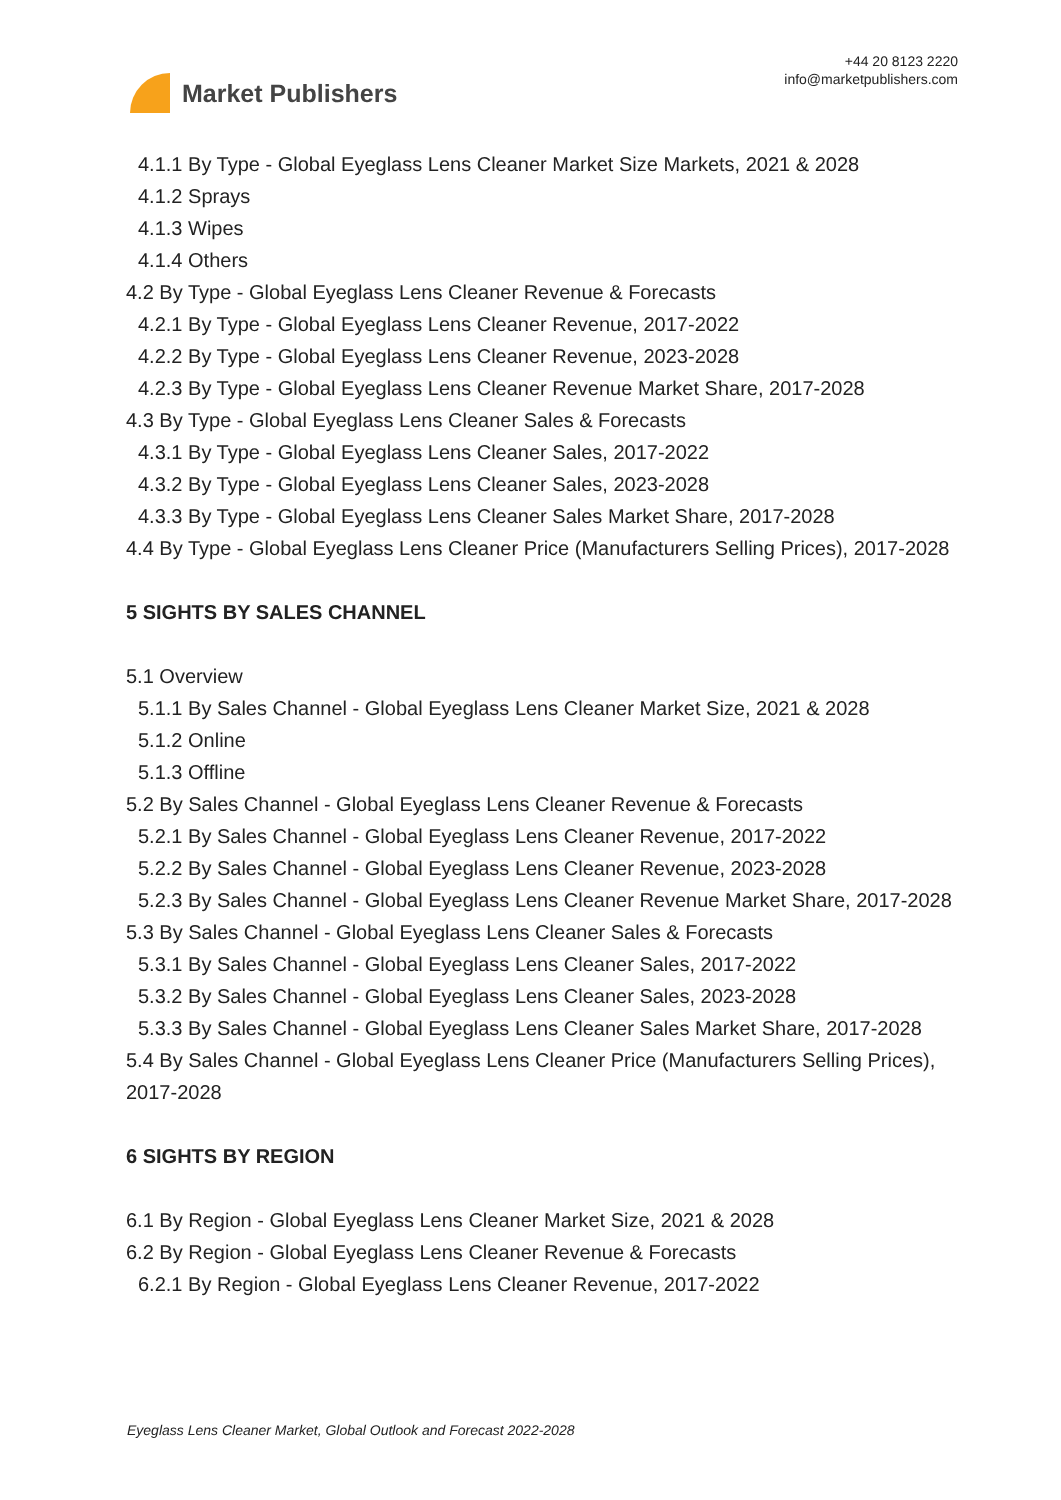Market Publishers
+44 20 8123 2220
info@marketpublishers.com
4.1.1 By Type - Global Eyeglass Lens Cleaner Market Size Markets, 2021 & 2028
4.1.2 Sprays
4.1.3 Wipes
4.1.4 Others
4.2 By Type - Global Eyeglass Lens Cleaner Revenue & Forecasts
4.2.1 By Type - Global Eyeglass Lens Cleaner Revenue, 2017-2022
4.2.2 By Type - Global Eyeglass Lens Cleaner Revenue, 2023-2028
4.2.3 By Type - Global Eyeglass Lens Cleaner Revenue Market Share, 2017-2028
4.3 By Type - Global Eyeglass Lens Cleaner Sales & Forecasts
4.3.1 By Type - Global Eyeglass Lens Cleaner Sales, 2017-2022
4.3.2 By Type - Global Eyeglass Lens Cleaner Sales, 2023-2028
4.3.3 By Type - Global Eyeglass Lens Cleaner Sales Market Share, 2017-2028
4.4 By Type - Global Eyeglass Lens Cleaner Price (Manufacturers Selling Prices), 2017-2028
5 SIGHTS BY SALES CHANNEL
5.1 Overview
5.1.1 By Sales Channel - Global Eyeglass Lens Cleaner Market Size, 2021 & 2028
5.1.2 Online
5.1.3 Offline
5.2 By Sales Channel - Global Eyeglass Lens Cleaner Revenue & Forecasts
5.2.1 By Sales Channel - Global Eyeglass Lens Cleaner Revenue, 2017-2022
5.2.2 By Sales Channel - Global Eyeglass Lens Cleaner Revenue, 2023-2028
5.2.3 By Sales Channel - Global Eyeglass Lens Cleaner Revenue Market Share, 2017-2028
5.3 By Sales Channel - Global Eyeglass Lens Cleaner Sales & Forecasts
5.3.1 By Sales Channel - Global Eyeglass Lens Cleaner Sales, 2017-2022
5.3.2 By Sales Channel - Global Eyeglass Lens Cleaner Sales, 2023-2028
5.3.3 By Sales Channel - Global Eyeglass Lens Cleaner Sales Market Share, 2017-2028
5.4 By Sales Channel - Global Eyeglass Lens Cleaner Price (Manufacturers Selling Prices), 2017-2028
6 SIGHTS BY REGION
6.1 By Region - Global Eyeglass Lens Cleaner Market Size, 2021 & 2028
6.2 By Region - Global Eyeglass Lens Cleaner Revenue & Forecasts
6.2.1 By Region - Global Eyeglass Lens Cleaner Revenue, 2017-2022
Eyeglass Lens Cleaner Market, Global Outlook and Forecast 2022-2028